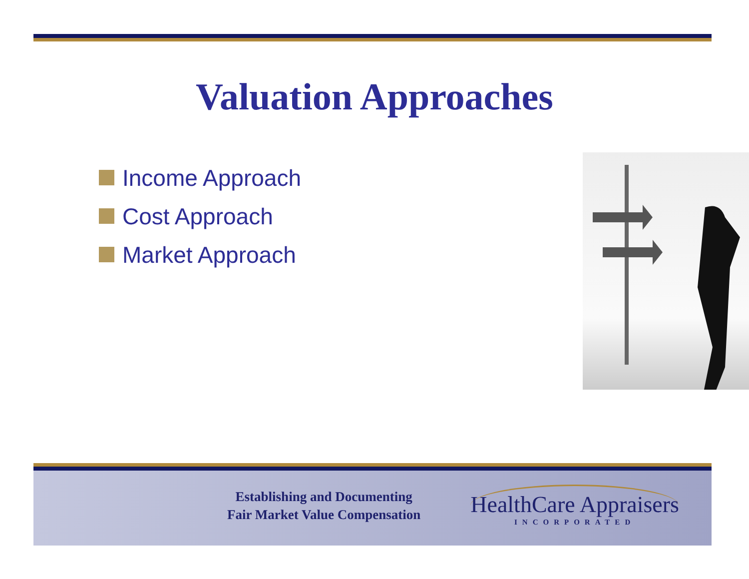Valuation Approaches
Income Approach
Cost Approach
Market Approach
Establishing and Documenting
Fair Market Value Compensation
HealthCare Appraisers
INCORPORATED